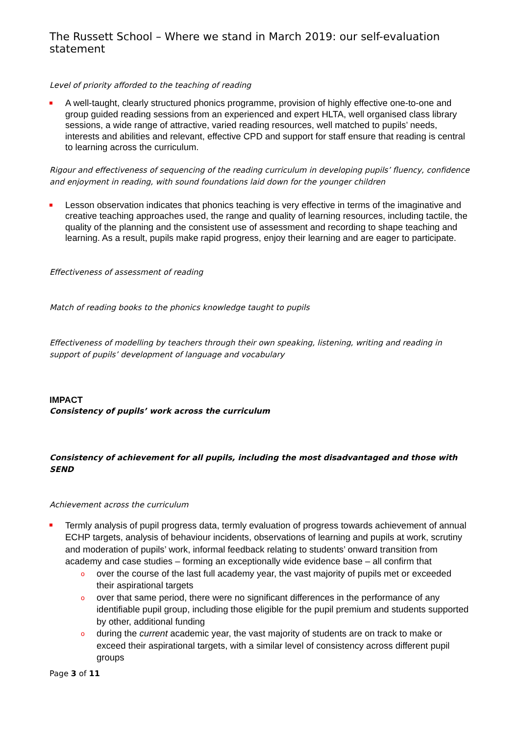The Russett School – Where we stand in March 2019: our self-evaluation statement
Level of priority afforded to the teaching of reading
A well-taught, clearly structured phonics programme, provision of highly effective one-to-one and group guided reading sessions from an experienced and expert HLTA, well organised class library sessions, a wide range of attractive, varied reading resources, well matched to pupils’ needs, interests and abilities and relevant, effective CPD and support for staff ensure that reading is central to learning across the curriculum.
Rigour and effectiveness of sequencing of the reading curriculum in developing pupils’ fluency, confidence and enjoyment in reading, with sound foundations laid down for the younger children
Lesson observation indicates that phonics teaching is very effective in terms of the imaginative and creative teaching approaches used, the range and quality of learning resources, including tactile, the quality of the planning and the consistent use of assessment and recording to shape teaching and learning. As a result, pupils make rapid progress, enjoy their learning and are eager to participate.
Effectiveness of assessment of reading
Match of reading books to the phonics knowledge taught to pupils
Effectiveness of modelling by teachers through their own speaking, listening, writing and reading in support of pupils’ development of language and vocabulary
IMPACT
Consistency of pupils’ work across the curriculum
Consistency of achievement for all pupils, including the most disadvantaged and those with SEND
Achievement across the curriculum
Termly analysis of pupil progress data, termly evaluation of progress towards achievement of annual ECHP targets, analysis of behaviour incidents, observations of learning and pupils at work, scrutiny and moderation of pupils’ work, informal feedback relating to students’ onward transition from academy and case studies – forming an exceptionally wide evidence base – all confirm that
o over the course of the last full academy year, the vast majority of pupils met or exceeded their aspirational targets
o over that same period, there were no significant differences in the performance of any identifiable pupil group, including those eligible for the pupil premium and students supported by other, additional funding
o during the current academic year, the vast majority of students are on track to make or exceed their aspirational targets, with a similar level of consistency across different pupil groups
Page 3 of 11